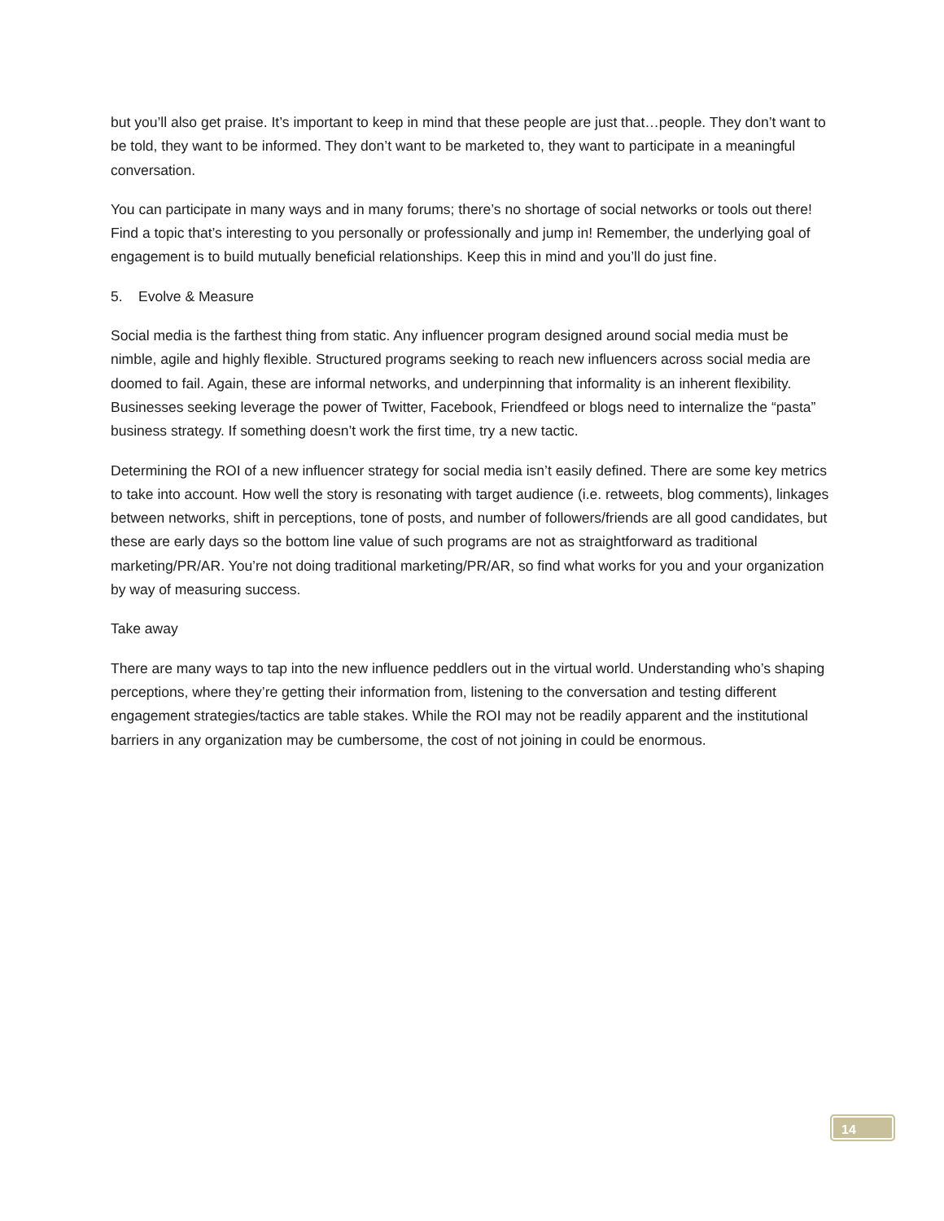but you’ll also get praise. It’s important to keep in mind that these people are just that…people. They don’t want to be told, they want to be informed. They don’t want to be marketed to, they want to participate in a meaningful conversation.
You can participate in many ways and in many forums; there’s no shortage of social networks or tools out there! Find a topic that’s interesting to you personally or professionally and jump in! Remember, the underlying goal of engagement is to build mutually beneficial relationships. Keep this in mind and you’ll do just fine.
5. Evolve & Measure
Social media is the farthest thing from static. Any influencer program designed around social media must be nimble, agile and highly flexible. Structured programs seeking to reach new influencers across social media are doomed to fail. Again, these are informal networks, and underpinning that informality is an inherent flexibility. Businesses seeking leverage the power of Twitter, Facebook, Friendfeed or blogs need to internalize the “pasta” business strategy. If something doesn’t work the first time, try a new tactic.
Determining the ROI of a new influencer strategy for social media isn’t easily defined. There are some key metrics to take into account. How well the story is resonating with target audience (i.e. retweets, blog comments), linkages between networks, shift in perceptions, tone of posts, and number of followers/friends are all good candidates, but these are early days so the bottom line value of such programs are not as straightforward as traditional marketing/PR/AR. You’re not doing traditional marketing/PR/AR, so find what works for you and your organization by way of measuring success.
Take away
There are many ways to tap into the new influence peddlers out in the virtual world. Understanding who’s shaping perceptions, where they’re getting their information from, listening to the conversation and testing different engagement strategies/tactics are table stakes. While the ROI may not be readily apparent and the institutional barriers in any organization may be cumbersome, the cost of not joining in could be enormous.
14